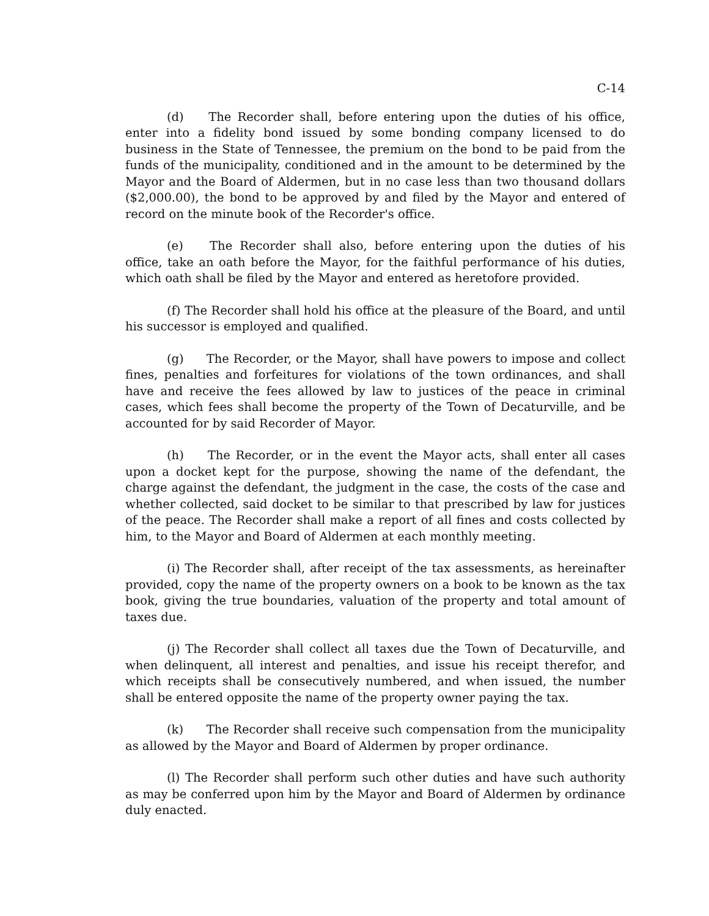C-14
(d) The Recorder shall, before entering upon the duties of his office, enter into a fidelity bond issued by some bonding company licensed to do business in the State of Tennessee, the premium on the bond to be paid from the funds of the municipality, conditioned and in the amount to be determined by the Mayor and the Board of Aldermen, but in no case less than two thousand dollars ($2,000.00), the bond to be approved by and filed by the Mayor and entered of record on the minute book of the Recorder's office.
(e) The Recorder shall also, before entering upon the duties of his office, take an oath before the Mayor, for the faithful performance of his duties, which oath shall be filed by the Mayor and entered as heretofore provided.
(f) The Recorder shall hold his office at the pleasure of the Board, and until his successor is employed and qualified.
(g) The Recorder, or the Mayor, shall have powers to impose and collect fines, penalties and forfeitures for violations of the town ordinances, and shall have and receive the fees allowed by law to justices of the peace in criminal cases, which fees shall become the property of the Town of Decaturville, and be accounted for by said Recorder of Mayor.
(h) The Recorder, or in the event the Mayor acts, shall enter all cases upon a docket kept for the purpose, showing the name of the defendant, the charge against the defendant, the judgment in the case, the costs of the case and whether collected, said docket to be similar to that prescribed by law for justices of the peace. The Recorder shall make a report of all fines and costs collected by him, to the Mayor and Board of Aldermen at each monthly meeting.
(i) The Recorder shall, after receipt of the tax assessments, as hereinafter provided, copy the name of the property owners on a book to be known as the tax book, giving the true boundaries, valuation of the property and total amount of taxes due.
(j) The Recorder shall collect all taxes due the Town of Decaturville, and when delinquent, all interest and penalties, and issue his receipt therefor, and which receipts shall be consecutively numbered, and when issued, the number shall be entered opposite the name of the property owner paying the tax.
(k) The Recorder shall receive such compensation from the municipality as allowed by the Mayor and Board of Aldermen by proper ordinance.
(l) The Recorder shall perform such other duties and have such authority as may be conferred upon him by the Mayor and Board of Aldermen by ordinance duly enacted.